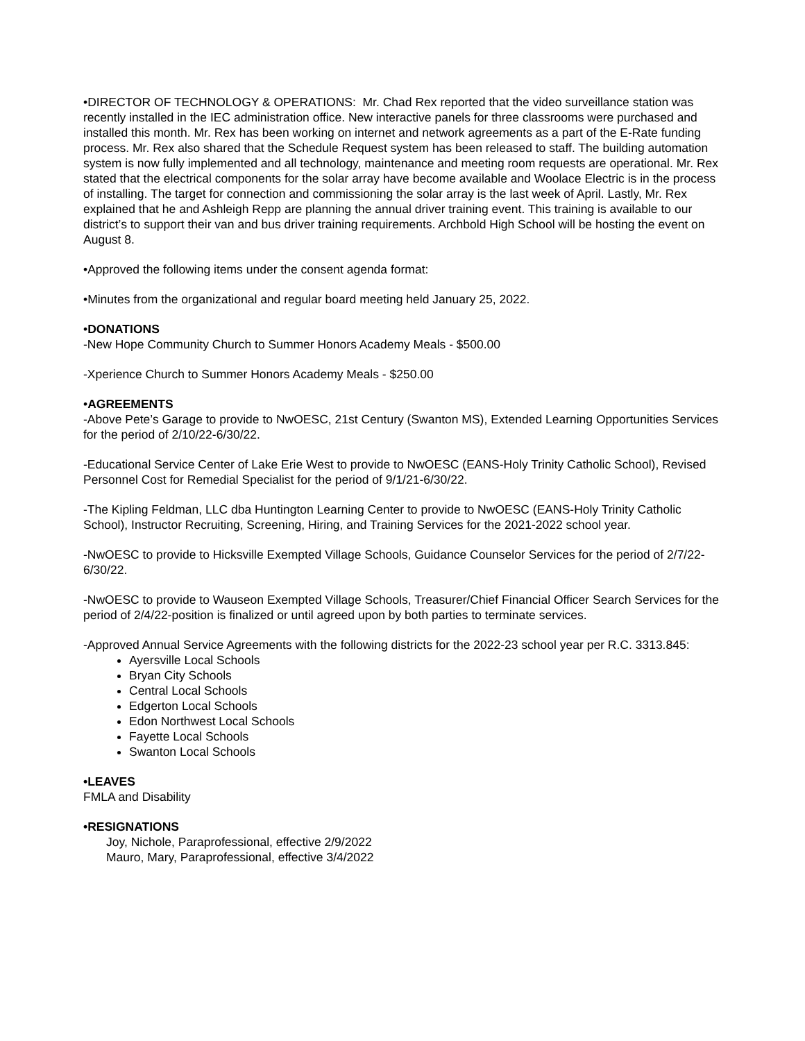•DIRECTOR OF TECHNOLOGY & OPERATIONS: Mr. Chad Rex reported that the video surveillance station was recently installed in the IEC administration office. New interactive panels for three classrooms were purchased and installed this month. Mr. Rex has been working on internet and network agreements as a part of the E-Rate funding process. Mr. Rex also shared that the Schedule Request system has been released to staff. The building automation system is now fully implemented and all technology, maintenance and meeting room requests are operational. Mr. Rex stated that the electrical components for the solar array have become available and Woolace Electric is in the process of installing. The target for connection and commissioning the solar array is the last week of April. Lastly, Mr. Rex explained that he and Ashleigh Repp are planning the annual driver training event. This training is available to our district’s to support their van and bus driver training requirements. Archbold High School will be hosting the event on August 8.
•Approved the following items under the consent agenda format:
•Minutes from the organizational and regular board meeting held January 25, 2022.
•DONATIONS
-New Hope Community Church to Summer Honors Academy Meals - $500.00
-Xperience Church to Summer Honors Academy Meals - $250.00
•AGREEMENTS
-Above Pete’s Garage to provide to NwOESC, 21st Century (Swanton MS), Extended Learning Opportunities Services for the period of 2/10/22-6/30/22.
-Educational Service Center of Lake Erie West to provide to NwOESC (EANS-Holy Trinity Catholic School), Revised Personnel Cost for Remedial Specialist for the period of 9/1/21-6/30/22.
-The Kipling Feldman, LLC dba Huntington Learning Center to provide to NwOESC (EANS-Holy Trinity Catholic School), Instructor Recruiting, Screening, Hiring, and Training Services for the 2021-2022 school year.
-NwOESC to provide to Hicksville Exempted Village Schools, Guidance Counselor Services for the period of 2/7/22-6/30/22.
-NwOESC to provide to Wauseon Exempted Village Schools, Treasurer/Chief Financial Officer Search Services for the period of 2/4/22-position is finalized or until agreed upon by both parties to terminate services.
-Approved Annual Service Agreements with the following districts for the 2022-23 school year per R.C. 3313.845:
Ayersville Local Schools
Bryan City Schools
Central Local Schools
Edgerton Local Schools
Edon Northwest Local Schools
Fayette Local Schools
Swanton Local Schools
•LEAVES
FMLA and Disability
•RESIGNATIONS
Joy, Nichole, Paraprofessional, effective 2/9/2022
Mauro, Mary, Paraprofessional, effective 3/4/2022